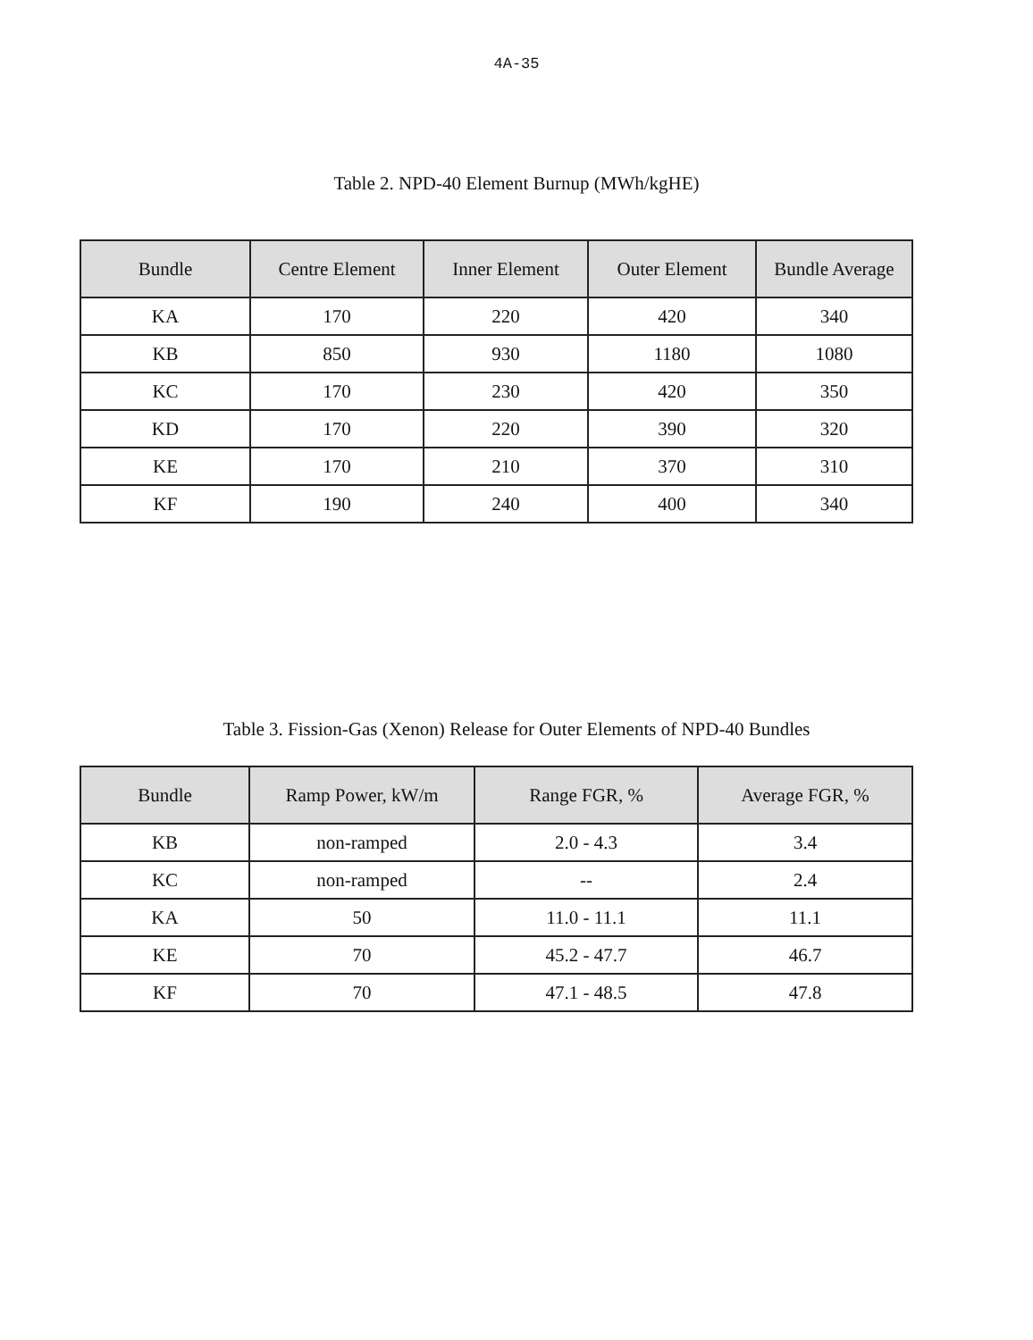4A-35
Table 2. NPD-40 Element Burnup (MWh/kgHE)
| Bundle | Centre Element | Inner Element | Outer Element | Bundle Average |
| --- | --- | --- | --- | --- |
| KA | 170 | 220 | 420 | 340 |
| KB | 850 | 930 | 1180 | 1080 |
| KC | 170 | 230 | 420 | 350 |
| KD | 170 | 220 | 390 | 320 |
| KE | 170 | 210 | 370 | 310 |
| KF | 190 | 240 | 400 | 340 |
Table 3. Fission-Gas (Xenon) Release for Outer Elements of NPD-40 Bundles
| Bundle | Ramp Power, kW/m | Range FGR, % | Average FGR, % |
| --- | --- | --- | --- |
| KB | non-ramped | 2.0 - 4.3 | 3.4 |
| KC | non-ramped | -- | 2.4 |
| KA | 50 | 11.0 - 11.1 | 11.1 |
| KE | 70 | 45.2 - 47.7 | 46.7 |
| KF | 70 | 47.1 - 48.5 | 47.8 |